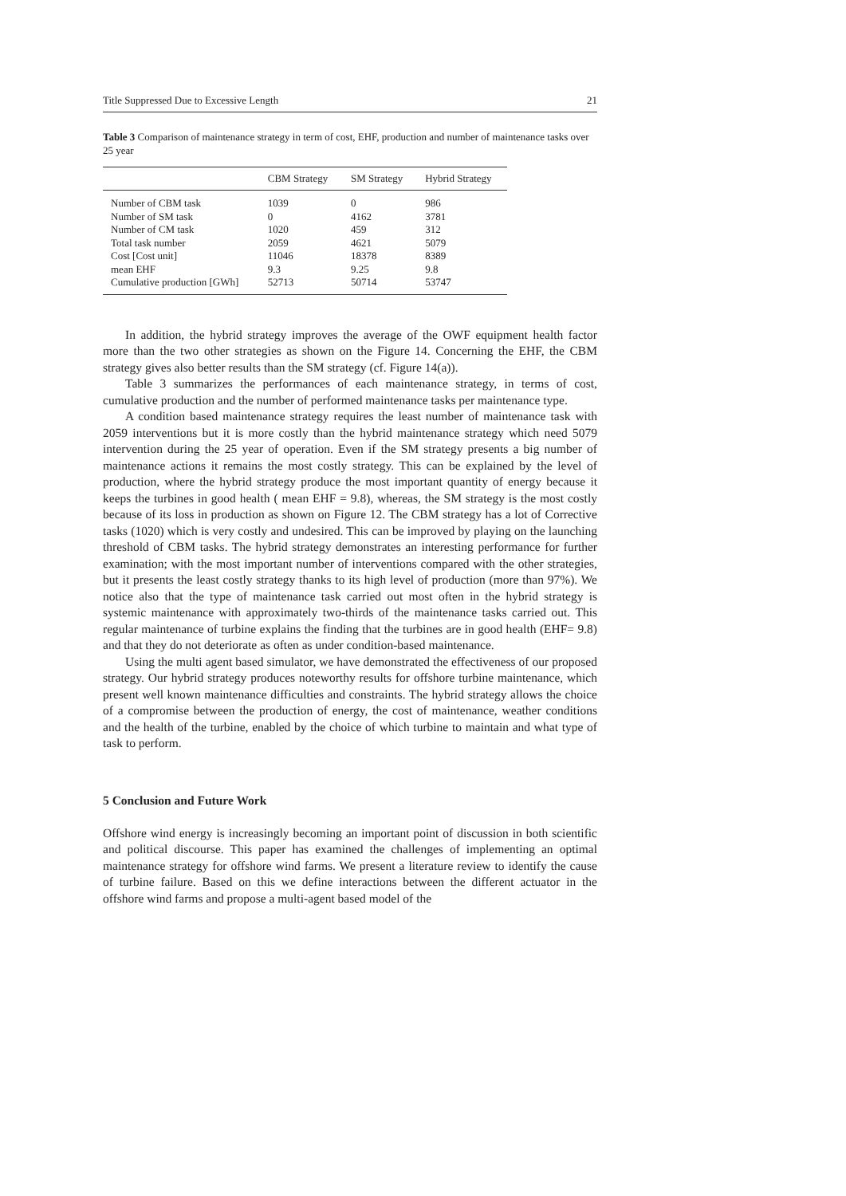Title Suppressed Due to Excessive Length 21
Table 3 Comparison of maintenance strategy in term of cost, EHF, production and number of maintenance tasks over 25 year
| | CBM Strategy | SM Strategy | Hybrid Strategy |
| --- | --- | --- | --- |
| Number of CBM task | 1039 | 0 | 986 |
| Number of SM task | 0 | 4162 | 3781 |
| Number of CM task | 1020 | 459 | 312 |
| Total task number | 2059 | 4621 | 5079 |
| Cost [Cost unit] | 11046 | 18378 | 8389 |
| mean EHF | 9.3 | 9.25 | 9.8 |
| Cumulative production [GWh] | 52713 | 50714 | 53747 |
In addition, the hybrid strategy improves the average of the OWF equipment health factor more than the two other strategies as shown on the Figure 14. Concerning the EHF, the CBM strategy gives also better results than the SM strategy (cf. Figure 14(a)).
Table 3 summarizes the performances of each maintenance strategy, in terms of cost, cumulative production and the number of performed maintenance tasks per maintenance type.
A condition based maintenance strategy requires the least number of maintenance task with 2059 interventions but it is more costly than the hybrid maintenance strategy which need 5079 intervention during the 25 year of operation. Even if the SM strategy presents a big number of maintenance actions it remains the most costly strategy. This can be explained by the level of production, where the hybrid strategy produce the most important quantity of energy because it keeps the turbines in good health ( mean EHF = 9.8), whereas, the SM strategy is the most costly because of its loss in production as shown on Figure 12. The CBM strategy has a lot of Corrective tasks (1020) which is very costly and undesired. This can be improved by playing on the launching threshold of CBM tasks. The hybrid strategy demonstrates an interesting performance for further examination; with the most important number of interventions compared with the other strategies, but it presents the least costly strategy thanks to its high level of production (more than 97%). We notice also that the type of maintenance task carried out most often in the hybrid strategy is systemic maintenance with approximately two-thirds of the maintenance tasks carried out. This regular maintenance of turbine explains the finding that the turbines are in good health (EHF= 9.8) and that they do not deteriorate as often as under condition-based maintenance.
Using the multi agent based simulator, we have demonstrated the effectiveness of our proposed strategy. Our hybrid strategy produces noteworthy results for offshore turbine maintenance, which present well known maintenance difficulties and constraints. The hybrid strategy allows the choice of a compromise between the production of energy, the cost of maintenance, weather conditions and the health of the turbine, enabled by the choice of which turbine to maintain and what type of task to perform.
5 Conclusion and Future Work
Offshore wind energy is increasingly becoming an important point of discussion in both scientific and political discourse. This paper has examined the challenges of implementing an optimal maintenance strategy for offshore wind farms. We present a literature review to identify the cause of turbine failure. Based on this we define interactions between the different actuator in the offshore wind farms and propose a multi-agent based model of the